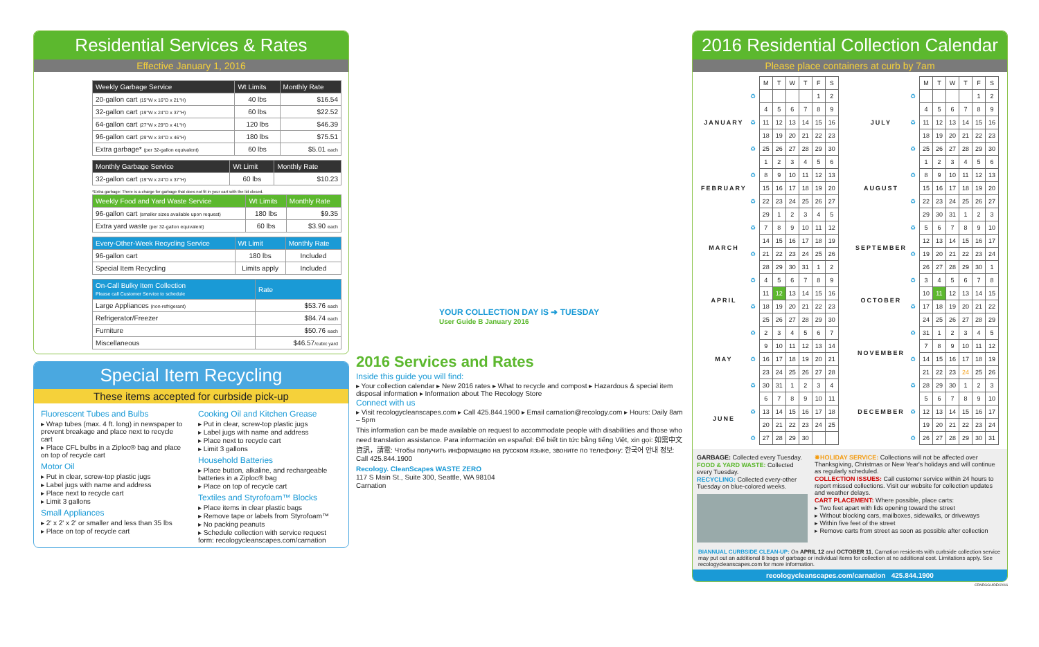Residential Services & Rates
Effective January 1, 2016
| Weekly Garbage Service | Wt Limits | Monthly Rate |
| --- | --- | --- |
| 20-gallon cart (15"W x 16"D x 21"H) | 40 lbs | $16.54 |
| 32-gallon cart (19"W x 24"D x 37"H) | 60 lbs | $22.52 |
| 64-gallon cart (27"W x 29"D x 41"H) | 120 lbs | $46.39 |
| 96-gallon cart (29"W x 34"D x 46"H) | 180 lbs | $75.51 |
| Extra garbage* (per 32-gallon equivalent) | 60 lbs | $5.01 each |
| Monthly Garbage Service | Wt Limit | Monthly Rate |
| --- | --- | --- |
| 32-gallon cart (19"W x 24"D x 37"H) | 60 lbs | $10.23 |
*Extra garbage: There is a charge for garbage that does not fit in your cart with the lid closed.
| Weekly Food and Yard Waste Service | Wt Limits | Monthly Rate |
| --- | --- | --- |
| 96-gallon cart (smaller sizes available upon request) | 180 lbs | $9.35 |
| Extra yard waste (per 32-gallon equivalent) | 60 lbs | $3.90 each |
| Every-Other-Week Recycling Service | Wt Limit | Monthly Rate |
| --- | --- | --- |
| 96-gallon cart | 180 lbs | Included |
| Special Item Recycling | Limits apply | Included |
| On-Call Bulky Item Collection Please call Customer Service to schedule | Rate |
| --- | --- |
| Large Appliances (non-refrigerant) | $53.76 each |
| Refrigerator/Freezer | $84.74 each |
| Furniture | $50.76 each |
| Miscellaneous | $46.57 /cubic yard |
Special Item Recycling
These items accepted for curbside pick-up
Fluorescent Tubes and Bulbs
▸ Wrap tubes (max. 4 ft. long) in newspaper to prevent breakage and place next to recycle cart
▸ Place CFL bulbs in a Ziploc® bag and place on top of recycle cart
Motor Oil
▸ Put in clear, screw-top plastic jugs
▸ Label jugs with name and address
▸ Place next to recycle cart
▸ Limit 3 gallons
Small Appliances
▸ 2' x 2' x 2' or smaller and less than 35 lbs
▸ Place on top of recycle cart
Cooking Oil and Kitchen Grease
▸ Put in clear, screw-top plastic jugs
▸ Label jugs with name and address
▸ Place next to recycle cart
▸ Limit 3 gallons
Household Batteries
▸ Place button, alkaline, and rechargeable batteries in a Ziploc® bag
▸ Place on top of recycle cart
Textiles and Styrofoam™ Blocks
▸ Place items in clear plastic bags
▸ Remove tape or labels from Styrofoam™
▸ No packing peanuts
▸ Schedule collection with service request form: recologycleanscapes.com/carnation
YOUR COLLECTION DAY IS ➜ TUESDAY
User Guide B January 2016
2016 Services and Rates
Inside this guide you will find:
▸ Your collection calendar ▸ New 2016 rates ▸ What to recycle and compost ▸ Hazardous & special item disposal information ▸ Information about The Recology Store
Connect with us
▸ Visit recologycleanscapes.com ▸ Call 425.844.1900 ▸ Email carnation@recology.com ▸ Hours: Daily 8am – 5pm
This information can be made available on request to accommodate people with disabilities and those who need translation assistance. Para información en español: Để biết tin tức bằng tiếng Việt, xin gọi: 如需中文資訊，請電: Чтобы получить информацию на русском языке, звоните по телефону: 한국어 안내 정보: Call 425.844.1900
Recology. CleanScapes WASTE ZERO
117 S Main St., Suite 300, Seattle, WA 98104
Carnation
2016 Residential Collection Calendar
Please place containers at curb by 7am
| | | M | T | W | T | F | S |
| JANUARY | ♻ | | | | | 1 | 2 |
| | | 4 | 5 | 6 | 7 | 8 | 9 |
| | ♻ | 11 | 12 | 13 | 14 | 15 | 16 |
| | | 18 | 19 | 20 | 21 | 22 | 23 |
| | ♻ | 25 | 26 | 27 | 28 | 29 | 30 |
| FEBRUARY | | 1 | 2 | 3 | 4 | 5 | 6 |
| | ♻ | 8 | 9 | 10 | 11 | 12 | 13 |
| | | 15 | 16 | 17 | 18 | 19 | 20 |
| | ♻ | 22 | 23 | 24 | 25 | 26 | 27 |
| | | 29 | 1 | 2 | 3 | 4 | 5 |
| MARCH | ♻ | 7 | 8 | 9 | 10 | 11 | 12 |
| | | 14 | 15 | 16 | 17 | 18 | 19 |
| | ♻ | 21 | 22 | 23 | 24 | 25 | 26 |
| | | 28 | 29 | 30 | 31 | 1 | 2 |
| APRIL | ♻ | 4 | 5 | 6 | 7 | 8 | 9 |
| | | 11 | 12 | 13 | 14 | 15 | 16 |
| | ♻ | 18 | 19 | 20 | 21 | 22 | 23 |
| | | 25 | 26 | 27 | 28 | 29 | 30 |
| MAY | ♻ | 2 | 3 | 4 | 5 | 6 | 7 |
| | | 9 | 10 | 11 | 12 | 13 | 14 |
| | ♻ | 16 | 17 | 18 | 19 | 20 | 21 |
| | | 23 | 24 | 25 | 26 | 27 | 28 |
| | ♻ | 30 | 31 | 1 | 2 | 3 | 4 |
| JUNE | | 6 | 7 | 8 | 9 | 10 | 11 |
| | ♻ | 13 | 14 | 15 | 16 | 17 | 18 |
| | | 20 | 21 | 22 | 23 | 24 | 25 |
| | ♻ | 27 | 28 | 29 | 30 | | |
| | | M | T | W | T | F | S |
| JULY | ♻ | | | | | 1 | 2 |
| | | 4 | 5 | 6 | 7 | 8 | 9 |
| | ♻ | 11 | 12 | 13 | 14 | 15 | 16 |
| | | 18 | 19 | 20 | 21 | 22 | 23 |
| | ♻ | 25 | 26 | 27 | 28 | 29 | 30 |
| AUGUST | | 1 | 2 | 3 | 4 | 5 | 6 |
| | ♻ | 8 | 9 | 10 | 11 | 12 | 13 |
| | | 15 | 16 | 17 | 18 | 19 | 20 |
| | ♻ | 22 | 23 | 24 | 25 | 26 | 27 |
| | | 29 | 30 | 31 | 1 | 2 | 3 |
| SEPTEMBER | ♻ | 5 | 6 | 7 | 8 | 9 | 10 |
| | | 12 | 13 | 14 | 15 | 16 | 17 |
| | ♻ | 19 | 20 | 21 | 22 | 23 | 24 |
| | | 26 | 27 | 28 | 29 | 30 | 1 |
| OCTOBER | ♻ | 3 | 4 | 5 | 6 | 7 | 8 |
| | | 10 | 11 | 12 | 13 | 14 | 15 |
| | ♻ | 17 | 18 | 19 | 20 | 21 | 22 |
| | | 24 | 25 | 26 | 27 | 28 | 29 |
| NOVEMBER | ♻ | 31 | 1 | 2 | 3 | 4 | 5 |
| | | 7 | 8 | 9 | 10 | 11 | 12 |
| | ♻ | 14 | 15 | 16 | 17 | 18 | 19 |
| | | 21 | 22 | 23 | 24 | 25 | 26 |
| DECEMBER | ♻ | 28 | 29 | 30 | 1 | 2 | 3 |
| | | 5 | 6 | 7 | 8 | 9 | 10 |
| | ♻ | 12 | 13 | 14 | 15 | 16 | 17 |
| | | 19 | 20 | 21 | 22 | 23 | 24 |
| | ♻ | 26 | 27 | 28 | 29 | 30 | 31 |
GARBAGE: Collected every Tuesday.
FOOD & YARD WASTE: Collected every Tuesday.
RECYCLING: Collected every-other Tuesday on blue-colored weeks.
✸HOLIDAY SERVICE: Collections will not be affected over Thanksgiving, Christmas or New Year's holidays and will continue as regularly scheduled.
COLLECTION ISSUES: Call customer service within 24 hours to report missed collections. Visit our website for collection updates and weather delays.
CART PLACEMENT: Where possible, place carts:
▸ Two feet apart with lids opening toward the street
▸ Without blocking cars, mailboxes, sidewalks, or driveways
▸ Within five feet of the street
▸ Remove carts from street as soon as possible after collection
BIANNUAL CURBSIDE CLEAN-UP: On APRIL 12 and OCTOBER 11, Carnation residents with curbside collection service may put out an additional 8 bags of garbage or individual items for collection at no additional cost. Limitations apply. See recologycleanscapes.com for more information.
recologycleanscapes.com/carnation 425.844.1900
CRNRGGUIDE02016